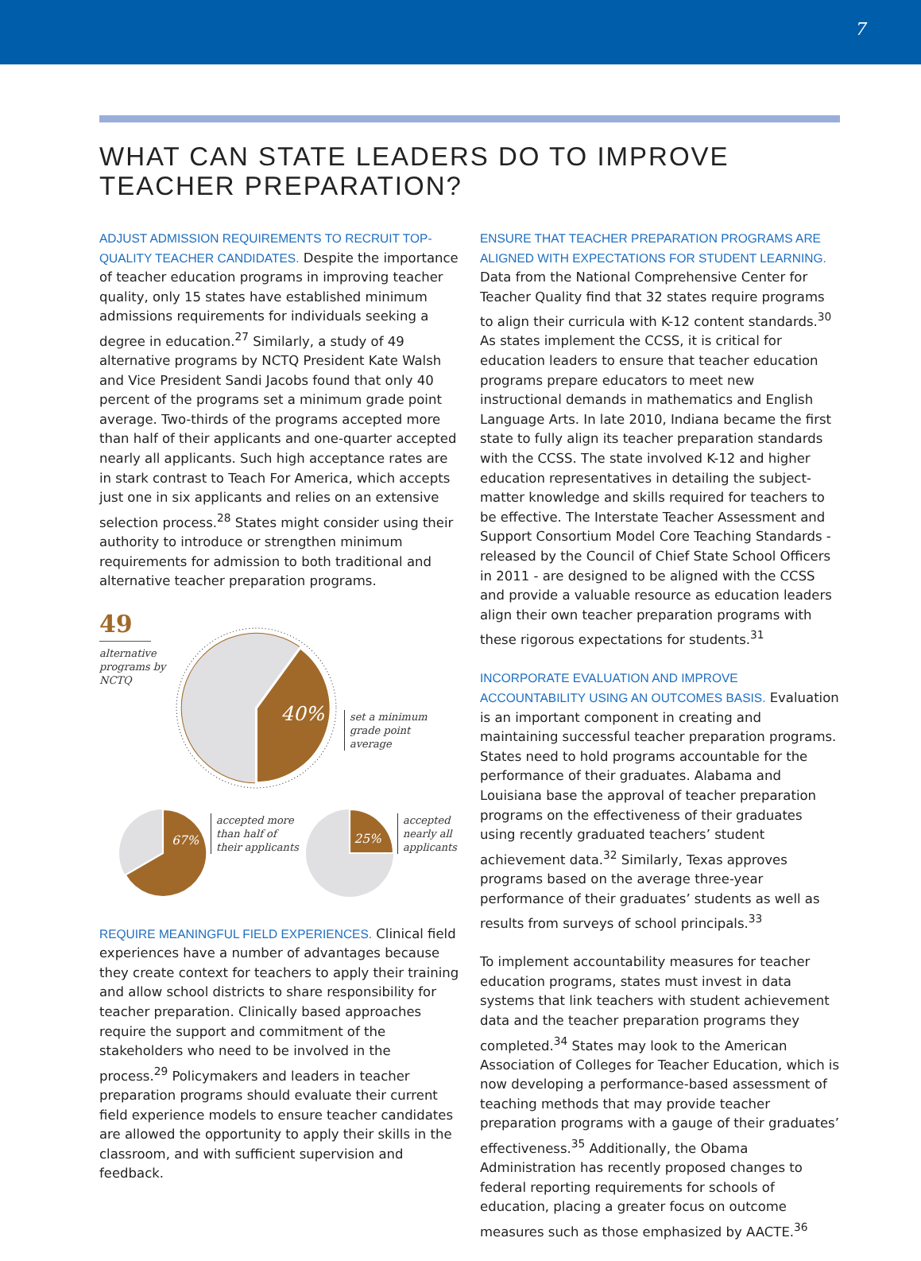7
WHAT CAN STATE LEADERS DO TO IMPROVE TEACHER PREPARATION?
ADJUST ADMISSION REQUIREMENTS TO RECRUIT TOP-QUALITY TEACHER CANDIDATES. Despite the importance of teacher education programs in improving teacher quality, only 15 states have established minimum admissions requirements for individuals seeking a degree in education.<sup>27</sup> Similarly, a study of 49 alternative programs by NCTQ President Kate Walsh and Vice President Sandi Jacobs found that only 40 percent of the programs set a minimum grade point average. Two-thirds of the programs accepted more than half of their applicants and one-quarter accepted nearly all applicants. Such high acceptance rates are in stark contrast to Teach For America, which accepts just one in six applicants and relies on an extensive selection process.<sup>28</sup> States might consider using their authority to introduce or strengthen minimum requirements for admission to both traditional and alternative teacher preparation programs.
49
alternative
programs by
NCTQ
40%
set a minimum
grade point
average
67%
accepted more
than half of
their applicants
25%
accepted
nearly all
applicants
REQUIRE MEANINGFUL FIELD EXPERIENCES. Clinical field experiences have a number of advantages because they create context for teachers to apply their training and allow school districts to share responsibility for teacher preparation. Clinically based approaches require the support and commitment of the stakeholders who need to be involved in the process.<sup>29</sup> Policymakers and leaders in teacher preparation programs should evaluate their current field experience models to ensure teacher candidates are allowed the opportunity to apply their skills in the classroom, and with sufficient supervision and feedback.
ENSURE THAT TEACHER PREPARATION PROGRAMS ARE ALIGNED WITH EXPECTATIONS FOR STUDENT LEARNING. Data from the National Comprehensive Center for Teacher Quality find that 32 states require programs to align their curricula with K-12 content standards.<sup>30</sup> As states implement the CCSS, it is critical for education leaders to ensure that teacher education programs prepare educators to meet new instructional demands in mathematics and English Language Arts. In late 2010, Indiana became the first state to fully align its teacher preparation standards with the CCSS. The state involved K-12 and higher education representatives in detailing the subject-matter knowledge and skills required for teachers to be effective. The Interstate Teacher Assessment and Support Consortium Model Core Teaching Standards - released by the Council of Chief State School Officers in 2011 - are designed to be aligned with the CCSS and provide a valuable resource as education leaders align their own teacher preparation programs with these rigorous expectations for students.<sup>31</sup>
INCORPORATE EVALUATION AND IMPROVE ACCOUNTABILITY USING AN OUTCOMES BASIS. Evaluation is an important component in creating and maintaining successful teacher preparation programs. States need to hold programs accountable for the performance of their graduates. Alabama and Louisiana base the approval of teacher preparation programs on the effectiveness of their graduates using recently graduated teachers’ student achievement data.<sup>32</sup> Similarly, Texas approves programs based on the average three-year performance of their graduates’ students as well as results from surveys of school principals.<sup>33</sup>
To implement accountability measures for teacher education programs, states must invest in data systems that link teachers with student achievement data and the teacher preparation programs they completed.<sup>34</sup> States may look to the American Association of Colleges for Teacher Education, which is now developing a performance-based assessment of teaching methods that may provide teacher preparation programs with a gauge of their graduates’ effectiveness.<sup>35</sup> Additionally, the Obama Administration has recently proposed changes to federal reporting requirements for schools of education, placing a greater focus on outcome measures such as those emphasized by AACTE.<sup>36</sup>